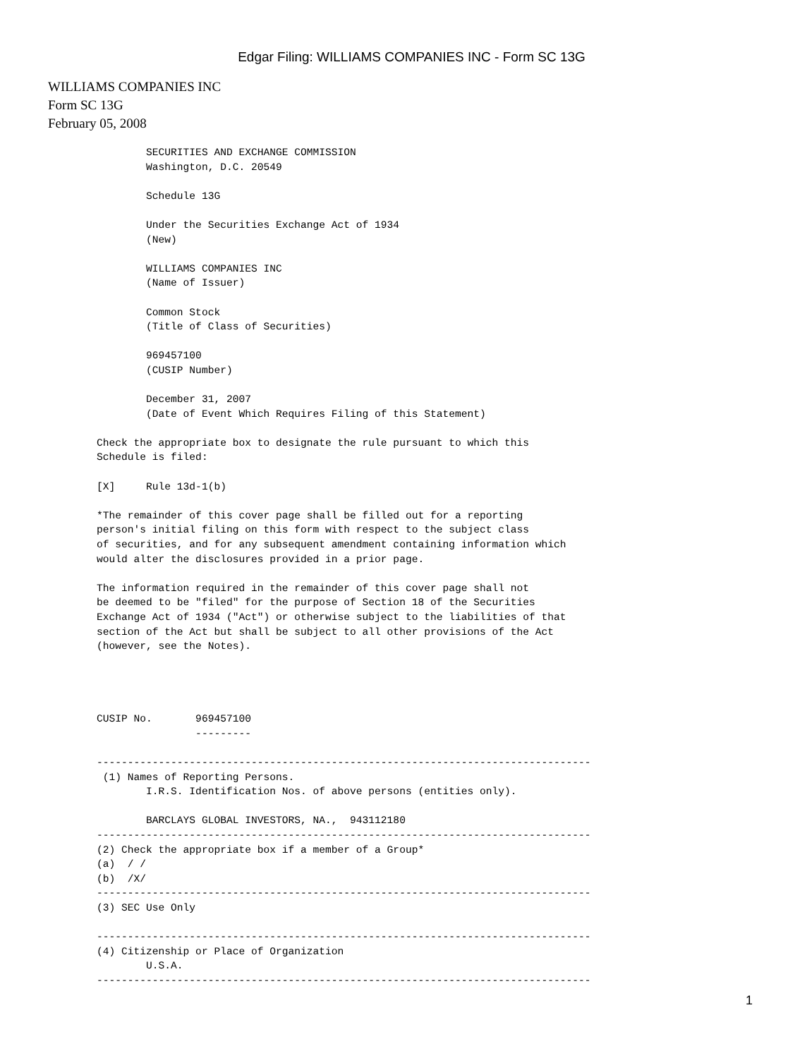Edgar Filing: WILLIAMS COMPANIES INC - Form SC 13G
WILLIAMS COMPANIES INC
Form SC 13G
February 05, 2008
        SECURITIES AND EXCHANGE COMMISSION
        Washington, D.C. 20549

        Schedule 13G

        Under the Securities Exchange Act of 1934
        (New)

        WILLIAMS COMPANIES INC
        (Name of Issuer)

        Common Stock
        (Title of Class of Securities)

        969457100
        (CUSIP Number)

        December 31, 2007
        (Date of Event Which Requires Filing of this Statement)

Check the appropriate box to designate the rule pursuant to which this
Schedule is filed:

[X]     Rule 13d-1(b)

*The remainder of this cover page shall be filled out for a reporting
person's initial filing on this form with respect to the subject class
of securities, and for any subsequent amendment containing information which
would alter the disclosures provided in a prior page.

The information required in the remainder of this cover page shall not
be deemed to be "filed" for the purpose of Section 18 of the Securities
Exchange Act of 1934 ("Act") or otherwise subject to the liabilities of that
section of the Act but shall be subject to all other provisions of the Act
(however, see the Notes).




CUSIP No.       969457100
                ---------

--------------------------------------------------------------------------------
 (1) Names of Reporting Persons.
        I.R.S. Identification Nos. of above persons (entities only).

        BARCLAYS GLOBAL INVESTORS, NA.,  943112180
--------------------------------------------------------------------------------
(2) Check the appropriate box if a member of a Group*
(a)  / /
(b)  /X/
--------------------------------------------------------------------------------
(3) SEC Use Only

--------------------------------------------------------------------------------
(4) Citizenship or Place of Organization
        U.S.A.
--------------------------------------------------------------------------------
1